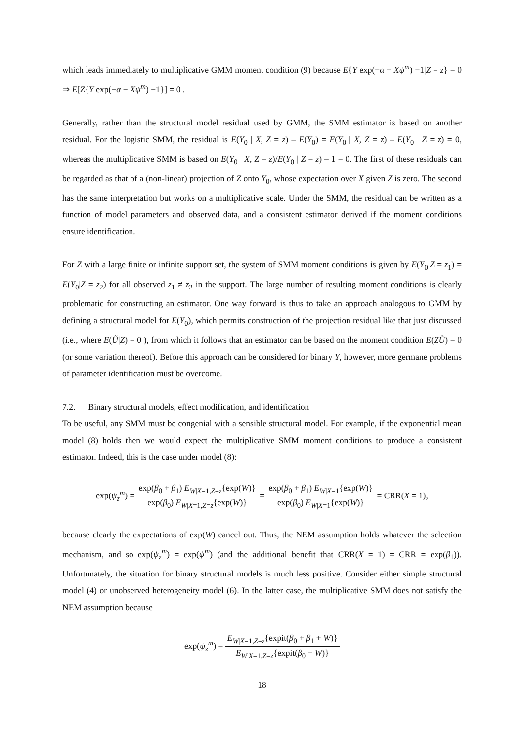which leads immediately to multiplicative GMM moment condition (9) because E{Y exp(−α − Xψ<sup>m</sup>) −1|Z = z} = 0 ⇒ E[Z{Y exp(−α − Xψ<sup>m</sup>) −1}] = 0 .
Generally, rather than the structural model residual used by GMM, the SMM estimator is based on another residual. For the logistic SMM, the residual is E(Y<sub>0</sub> | X, Z = z) – E(Y<sub>0</sub>) = E(Y<sub>0</sub> | X, Z = z) – E(Y<sub>0</sub> | Z = z) = 0, whereas the multiplicative SMM is based on E(Y<sub>0</sub> | X, Z = z)/E(Y<sub>0</sub> | Z = z) – 1 = 0. The first of these residuals can be regarded as that of a (non-linear) projection of Z onto Y<sub>0</sub>, whose expectation over X given Z is zero. The second has the same interpretation but works on a multiplicative scale. Under the SMM, the residual can be written as a function of model parameters and observed data, and a consistent estimator derived if the moment conditions ensure identification.
For Z with a large finite or infinite support set, the system of SMM moment conditions is given by E(Y<sub>0</sub>|Z = z<sub>1</sub>) = E(Y<sub>0</sub>|Z = z<sub>2</sub>) for all observed z<sub>1</sub> ≠ z<sub>2</sub> in the support. The large number of resulting moment conditions is clearly problematic for constructing an estimator. One way forward is thus to take an approach analogous to GMM by defining a structural model for E(Y<sub>0</sub>), which permits construction of the projection residual like that just discussed (i.e., where E(Ũ|Z) = 0 ), from which it follows that an estimator can be based on the moment condition E(ZŨ) = 0 (or some variation thereof). Before this approach can be considered for binary Y, however, more germane problems of parameter identification must be overcome.
7.2. Binary structural models, effect modification, and identification
To be useful, any SMM must be congenial with a sensible structural model. For example, if the exponential mean model (8) holds then we would expect the multiplicative SMM moment conditions to produce a consistent estimator. Indeed, this is the case under model (8):
exp(ψ<sub>z</sub><sup>m</sup>) = exp(β<sub>0</sub> + β<sub>1</sub>) E<sub>W|X=1,Z=z</sub>{exp(W)} exp(β<sub>0</sub>) E<sub>W|X=1,Z=z</sub>{exp(W)} = exp(β<sub>0</sub> + β<sub>1</sub>) E<sub>W|X=1</sub>{exp(W)} exp(β<sub>0</sub>) E<sub>W|X=1</sub>{exp(W)} = CRR(X = 1),
because clearly the expectations of exp(W) cancel out. Thus, the NEM assumption holds whatever the selection mechanism, and so exp(ψ<sub>z</sub><sup>m</sup>) = exp(ψ<sup>m</sup>) (and the additional benefit that CRR(X = 1) = CRR = exp(β<sub>1</sub>)). Unfortunately, the situation for binary structural models is much less positive. Consider either simple structural model (4) or unobserved heterogeneity model (6). In the latter case, the multiplicative SMM does not satisfy the NEM assumption because
exp(ψ<sub>z</sub><sup>m</sup>) = E<sub>W|X=1,Z=z</sub>{expit(β<sub>0</sub> + β<sub>1</sub> + W)} E<sub>W|X=1,Z=z</sub>{expit(β<sub>0</sub> + W)}
18